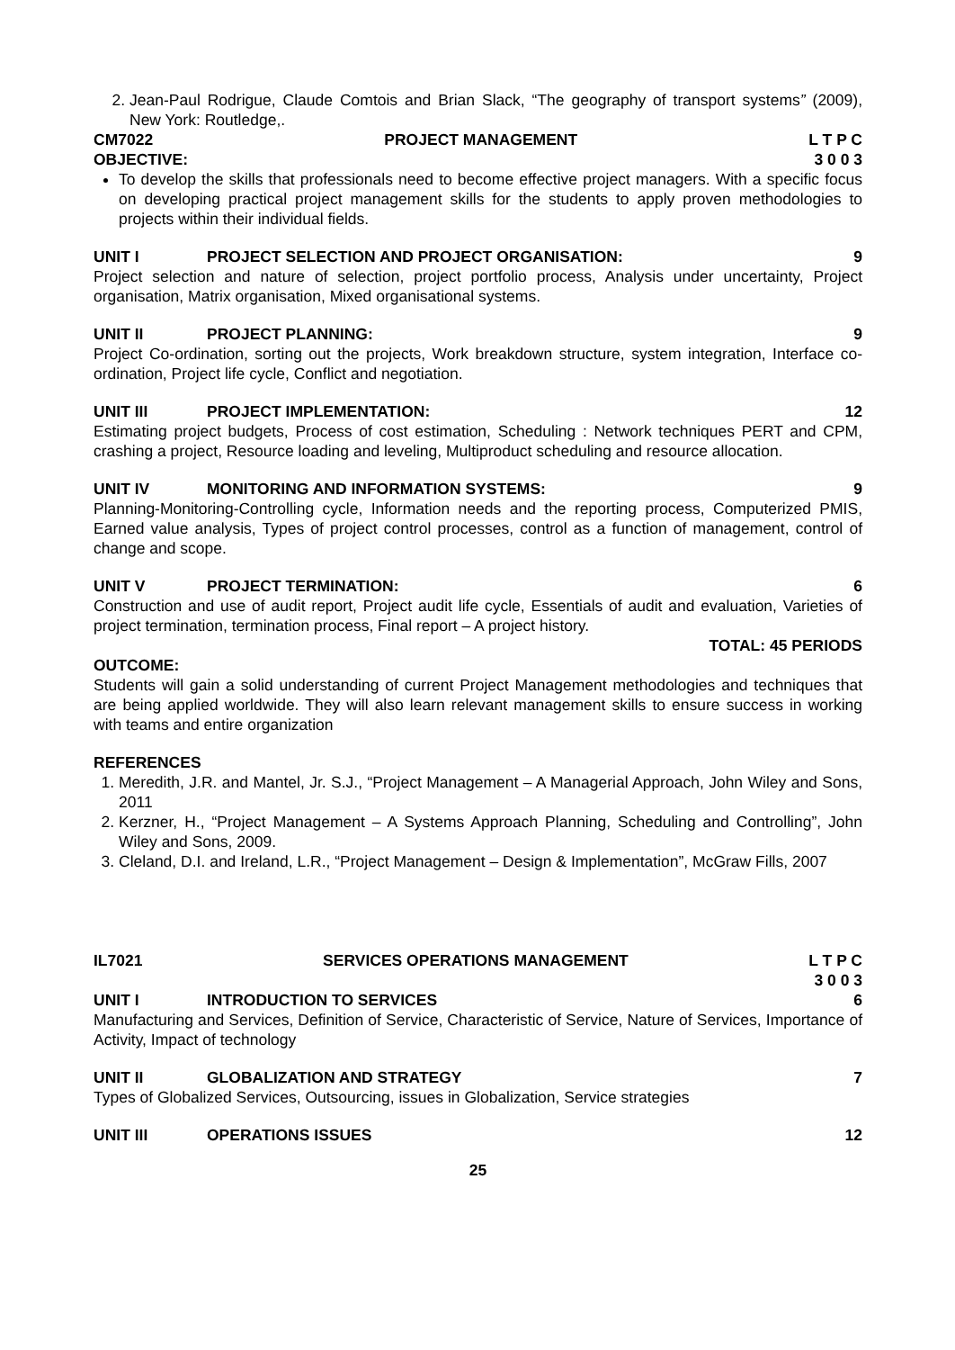2. Jean-Paul Rodrigue, Claude Comtois and Brian Slack, “The geography of transport systems” (2009), New York: Routledge,.
CM7022 PROJECT MANAGEMENT L T P C
OBJECTIVE: 3 0 0 3
To develop the skills that professionals need to become effective project managers. With a specific focus on developing practical project management skills for the students to apply proven methodologies to projects within their individual fields.
UNIT I PROJECT SELECTION AND PROJECT ORGANISATION: 9
Project selection and nature of selection, project portfolio process, Analysis under uncertainty, Project organisation, Matrix organisation, Mixed organisational systems.
UNIT II PROJECT PLANNING: 9
Project Co-ordination, sorting out the projects, Work breakdown structure, system integration, Interface co-ordination, Project life cycle, Conflict and negotiation.
UNIT III PROJECT IMPLEMENTATION: 12
Estimating project budgets, Process of cost estimation, Scheduling : Network techniques PERT and CPM, crashing a project, Resource loading and leveling, Multiproduct scheduling and resource allocation.
UNIT IV MONITORING AND INFORMATION SYSTEMS: 9
Planning-Monitoring-Controlling cycle, Information needs and the reporting process, Computerized PMIS, Earned value analysis, Types of project control processes, control as a function of management, control of change and scope.
UNIT V PROJECT TERMINATION: 6
Construction and use of audit report, Project audit life cycle, Essentials of audit and evaluation, Varieties of project termination, termination process, Final report – A project history.
TOTAL: 45 PERIODS
OUTCOME:
Students will gain a solid understanding of current Project Management methodologies and techniques that are being applied worldwide. They will also learn relevant management skills to ensure success in working with teams and entire organization
REFERENCES
1. Meredith, J.R. and Mantel, Jr. S.J., “Project Management – A Managerial Approach, John Wiley and Sons, 2011
2. Kerzner, H., “Project Management – A Systems Approach Planning, Scheduling and Controlling”, John Wiley and Sons, 2009.
3. Cleland, D.I. and Ireland, L.R., “Project Management – Design & Implementation”, McGraw Fills, 2007
IL7021 SERVICES OPERATIONS MANAGEMENT L T P C
3 0 0 3
UNIT I INTRODUCTION TO SERVICES 6
Manufacturing and Services, Definition of Service, Characteristic of Service, Nature of Services, Importance of Activity, Impact of technology
UNIT II GLOBALIZATION AND STRATEGY 7
Types of Globalized Services, Outsourcing, issues in Globalization, Service strategies
UNIT III OPERATIONS ISSUES 12
25